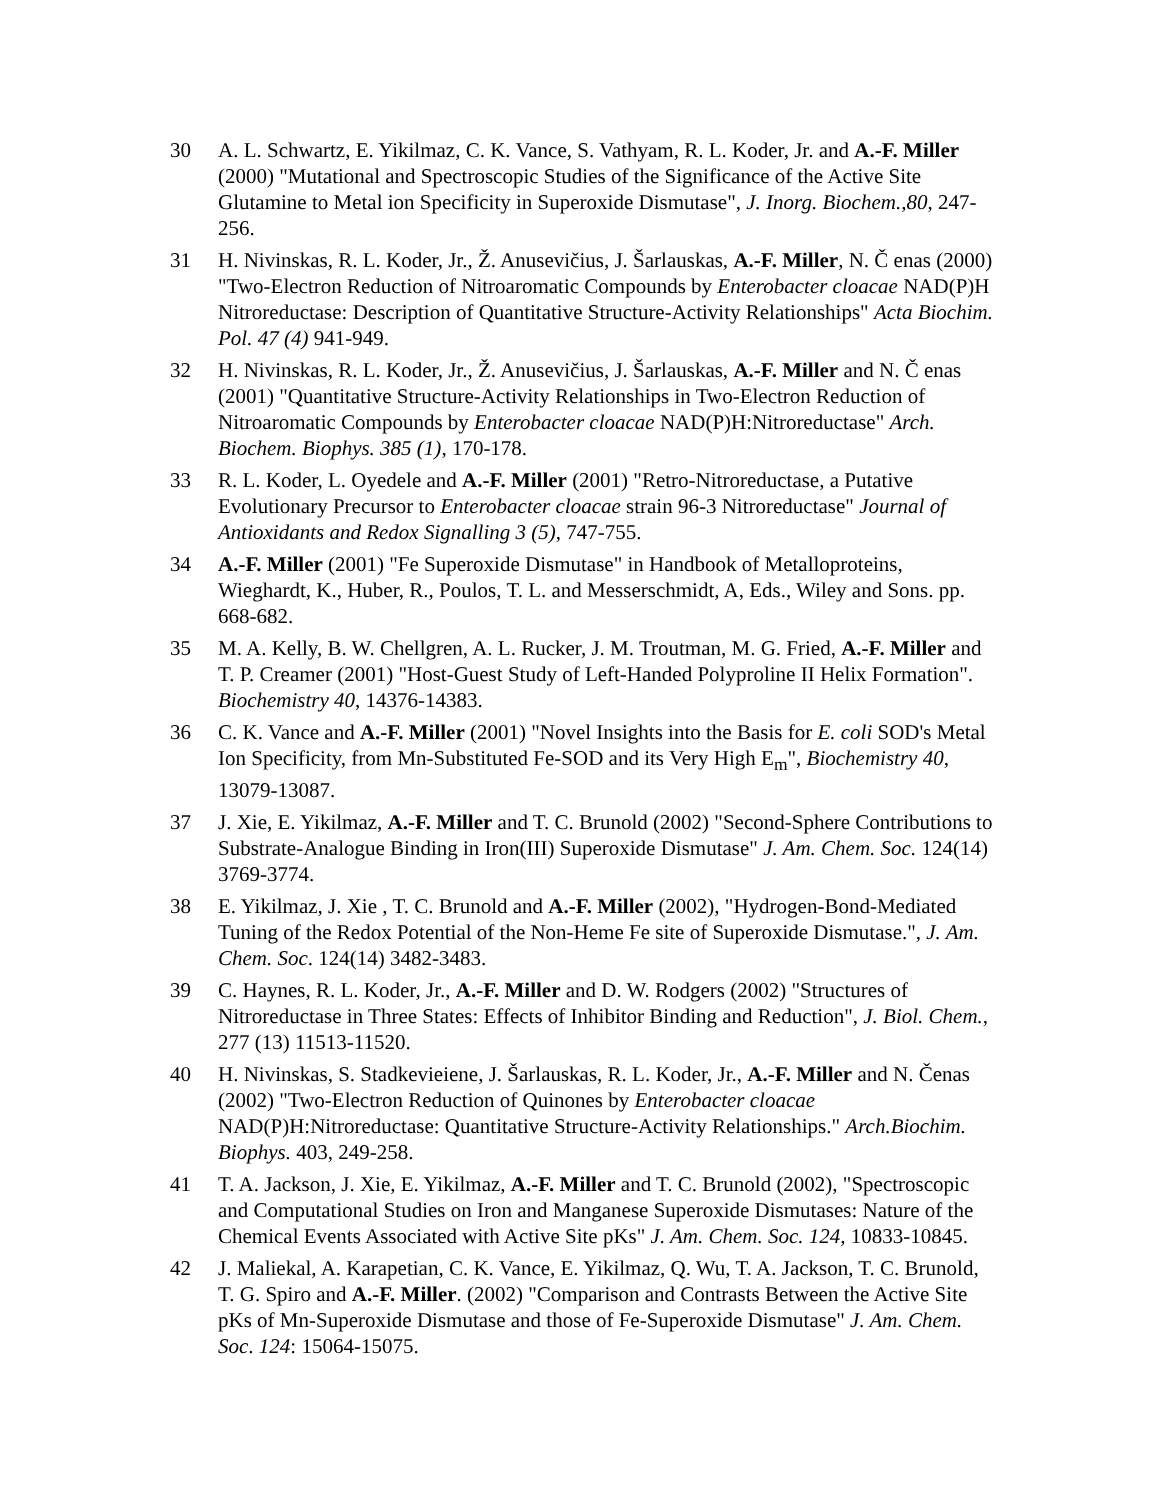30 A. L. Schwartz, E. Yikilmaz, C. K. Vance, S. Vathyam, R. L. Koder, Jr. and A.-F. Miller (2000) "Mutational and Spectroscopic Studies of the Significance of the Active Site Glutamine to Metal ion Specificity in Superoxide Dismutase", J. Inorg. Biochem.,80, 247-256.
31 H. Nivinskas, R. L. Koder, Jr., Ž. Anusevičius, J. Šarlauskas, A.-F. Miller, N. Č enas (2000) "Two-Electron Reduction of Nitroaromatic Compounds by Enterobacter cloacae NAD(P)H Nitroreductase: Description of Quantitative Structure-Activity Relationships" Acta Biochim. Pol. 47 (4) 941-949.
32 H. Nivinskas, R. L. Koder, Jr., Ž. Anusevičius, J. Šarlauskas, A.-F. Miller and N. Č enas (2001) "Quantitative Structure-Activity Relationships in Two-Electron Reduction of Nitroaromatic Compounds by Enterobacter cloacae NAD(P)H:Nitroreductase" Arch. Biochem. Biophys. 385 (1), 170-178.
33 R. L. Koder, L. Oyedele and A.-F. Miller (2001) "Retro-Nitroreductase, a Putative Evolutionary Precursor to Enterobacter cloacae strain 96-3 Nitroreductase" Journal of Antioxidants and Redox Signalling 3 (5), 747-755.
34 A.-F. Miller (2001) "Fe Superoxide Dismutase" in Handbook of Metalloproteins, Wieghardt, K., Huber, R., Poulos, T. L. and Messerschmidt, A, Eds., Wiley and Sons. pp. 668-682.
35 M. A. Kelly, B. W. Chellgren, A. L. Rucker, J. M. Troutman, M. G. Fried, A.-F. Miller and T. P. Creamer (2001) "Host-Guest Study of Left-Handed Polyproline II Helix Formation". Biochemistry 40, 14376-14383.
36 C. K. Vance and A.-F. Miller (2001) "Novel Insights into the Basis for E. coli SOD's Metal Ion Specificity, from Mn-Substituted Fe-SOD and its Very High E<sub>m</sub>", Biochemistry 40, 13079-13087.
37 J. Xie, E. Yikilmaz, A.-F. Miller and T. C. Brunold (2002) "Second-Sphere Contributions to Substrate-Analogue Binding in Iron(III) Superoxide Dismutase" J. Am. Chem. Soc. 124(14) 3769-3774.
38 E. Yikilmaz, J. Xie , T. C. Brunold and A.-F. Miller (2002), "Hydrogen-Bond-Mediated Tuning of the Redox Potential of the Non-Heme Fe site of Superoxide Dismutase.", J. Am. Chem. Soc. 124(14) 3482-3483.
39 C. Haynes, R. L. Koder, Jr., A.-F. Miller and D. W. Rodgers (2002) "Structures of Nitroreductase in Three States: Effects of Inhibitor Binding and Reduction", J. Biol. Chem., 277 (13) 11513-11520.
40 H. Nivinskas, S. Stadkevieiene, J. Šarlauskas, R. L. Koder, Jr., A.-F. Miller and N. Čenas (2002) "Two-Electron Reduction of Quinones by Enterobacter cloacae NAD(P)H:Nitroreductase: Quantitative Structure-Activity Relationships." Arch.Biochim. Biophys. 403, 249-258.
41 T. A. Jackson, J. Xie, E. Yikilmaz, A.-F. Miller and T. C. Brunold (2002), "Spectroscopic and Computational Studies on Iron and Manganese Superoxide Dismutases: Nature of the Chemical Events Associated with Active Site pKs" J. Am. Chem. Soc. 124, 10833-10845.
42 J. Maliekal, A. Karapetian, C. K. Vance, E. Yikilmaz, Q. Wu, T. A. Jackson, T. C. Brunold, T. G. Spiro and A.-F. Miller. (2002) "Comparison and Contrasts Between the Active Site pKs of Mn-Superoxide Dismutase and those of Fe-Superoxide Dismutase" J. Am. Chem. Soc. 124: 15064-15075.